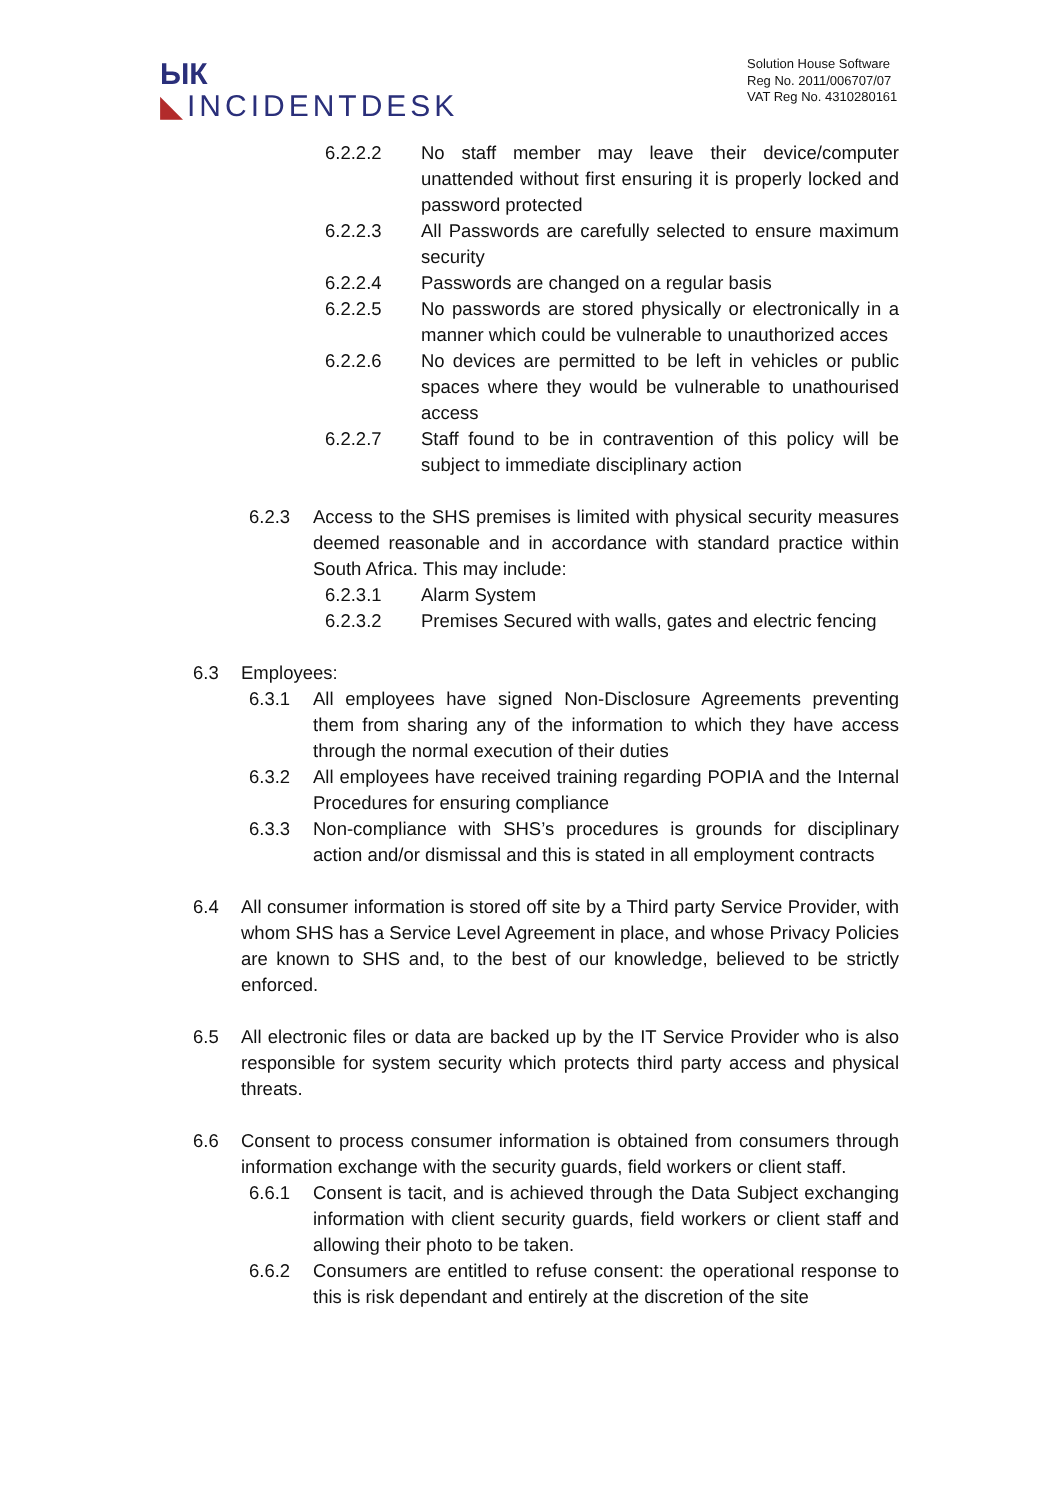ЫК
◣INCIDENTDESK
Solution House Software
Reg No. 2011/006707/07
VAT Reg No. 4310280161
6.2.2.2 No staff member may leave their device/computer unattended without first ensuring it is properly locked and password protected
6.2.2.3 All Passwords are carefully selected to ensure maximum security
6.2.2.4 Passwords are changed on a regular basis
6.2.2.5 No passwords are stored physically or electronically in a manner which could be vulnerable to unauthorized acces
6.2.2.6 No devices are permitted to be left in vehicles or public spaces where they would be vulnerable to unathourised access
6.2.2.7 Staff found to be in contravention of this policy will be subject to immediate disciplinary action
6.2.3 Access to the SHS premises is limited with physical security measures deemed reasonable and in accordance with standard practice within South Africa. This may include:
6.2.3.1 Alarm System
6.2.3.2 Premises Secured with walls, gates and electric fencing
6.3 Employees:
6.3.1 All employees have signed Non-Disclosure Agreements preventing them from sharing any of the information to which they have access through the normal execution of their duties
6.3.2 All employees have received training regarding POPIA and the Internal Procedures for ensuring compliance
6.3.3 Non-compliance with SHS’s procedures is grounds for disciplinary action and/or dismissal and this is stated in all employment contracts
6.4 All consumer information is stored off site by a Third party Service Provider, with whom SHS has a Service Level Agreement in place, and whose Privacy Policies are known to SHS and, to the best of our knowledge, believed to be strictly enforced.
6.5 All electronic files or data are backed up by the IT Service Provider who is also responsible for system security which protects third party access and physical threats.
6.6 Consent to process consumer information is obtained from consumers through information exchange with the security guards, field workers or client staff.
6.6.1 Consent is tacit, and is achieved through the Data Subject exchanging information with client security guards, field workers or client staff and allowing their photo to be taken.
6.6.2 Consumers are entitled to refuse consent: the operational response to this is risk dependant and entirely at the discretion of the site